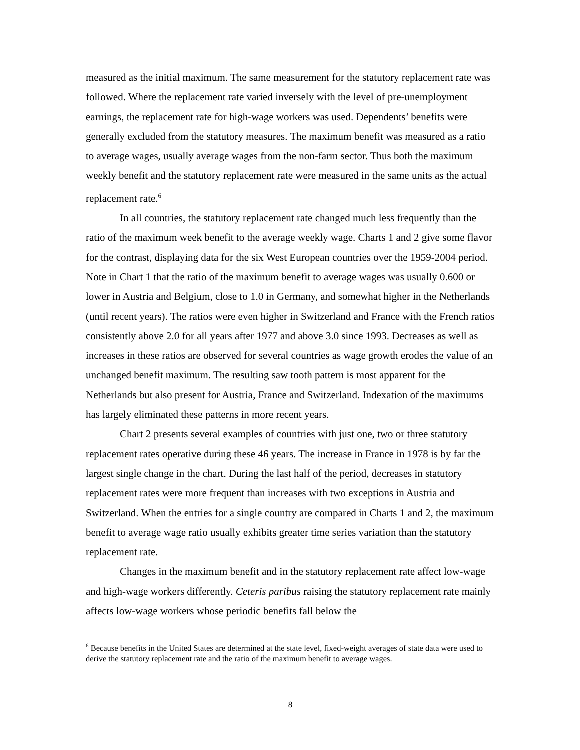measured as the initial maximum. The same measurement for the statutory replacement rate was followed. Where the replacement rate varied inversely with the level of pre-unemployment earnings, the replacement rate for high-wage workers was used. Dependents’ benefits were generally excluded from the statutory measures. The maximum benefit was measured as a ratio to average wages, usually average wages from the non-farm sector. Thus both the maximum weekly benefit and the statutory replacement rate were measured in the same units as the actual replacement rate.<sup>6</sup>
In all countries, the statutory replacement rate changed much less frequently than the ratio of the maximum week benefit to the average weekly wage. Charts 1 and 2 give some flavor for the contrast, displaying data for the six West European countries over the 1959-2004 period. Note in Chart 1 that the ratio of the maximum benefit to average wages was usually 0.600 or lower in Austria and Belgium, close to 1.0 in Germany, and somewhat higher in the Netherlands (until recent years). The ratios were even higher in Switzerland and France with the French ratios consistently above 2.0 for all years after 1977 and above 3.0 since 1993. Decreases as well as increases in these ratios are observed for several countries as wage growth erodes the value of an unchanged benefit maximum. The resulting saw tooth pattern is most apparent for the Netherlands but also present for Austria, France and Switzerland. Indexation of the maximums has largely eliminated these patterns in more recent years.
Chart 2 presents several examples of countries with just one, two or three statutory replacement rates operative during these 46 years. The increase in France in 1978 is by far the largest single change in the chart. During the last half of the period, decreases in statutory replacement rates were more frequent than increases with two exceptions in Austria and Switzerland. When the entries for a single country are compared in Charts 1 and 2, the maximum benefit to average wage ratio usually exhibits greater time series variation than the statutory replacement rate.
Changes in the maximum benefit and in the statutory replacement rate affect low-wage and high-wage workers differently. Ceteris paribus raising the statutory replacement rate mainly affects low-wage workers whose periodic benefits fall below the
<sup>6</sup> Because benefits in the United States are determined at the state level, fixed-weight averages of state data were used to derive the statutory replacement rate and the ratio of the maximum benefit to average wages.
8